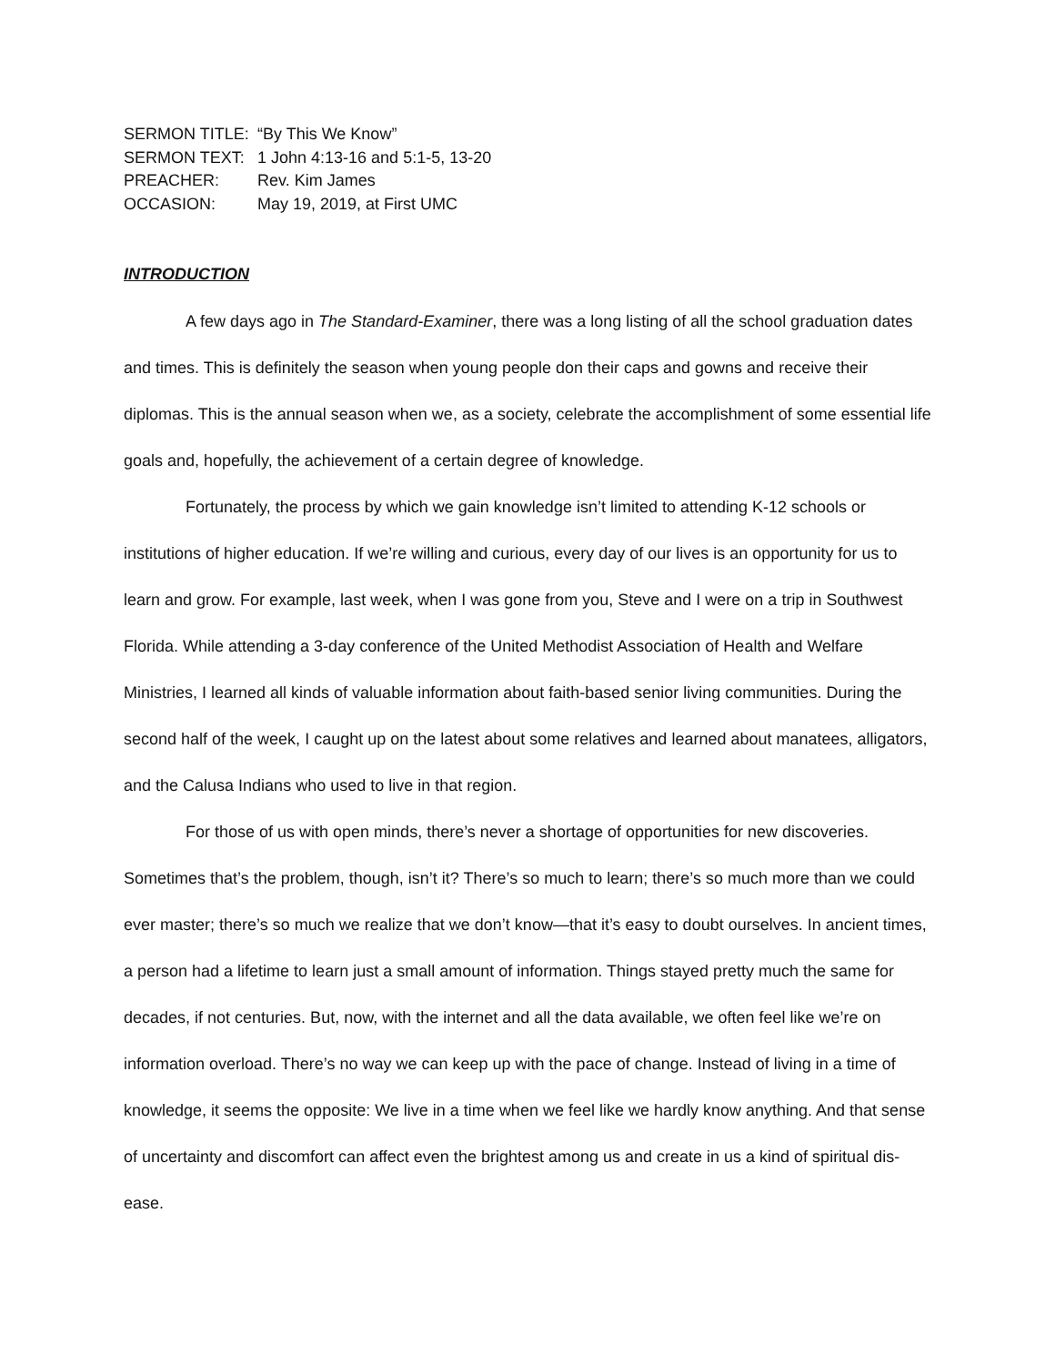SERMON TITLE: “By This We Know”
SERMON TEXT: 1 John 4:13-16 and 5:1-5, 13-20
PREACHER: Rev. Kim James
OCCASION: May 19, 2019, at First UMC
INTRODUCTION
A few days ago in The Standard-Examiner, there was a long listing of all the school graduation dates and times. This is definitely the season when young people don their caps and gowns and receive their diplomas. This is the annual season when we, as a society, celebrate the accomplishment of some essential life goals and, hopefully, the achievement of a certain degree of knowledge.
Fortunately, the process by which we gain knowledge isn’t limited to attending K-12 schools or institutions of higher education. If we’re willing and curious, every day of our lives is an opportunity for us to learn and grow. For example, last week, when I was gone from you, Steve and I were on a trip in Southwest Florida. While attending a 3-day conference of the United Methodist Association of Health and Welfare Ministries, I learned all kinds of valuable information about faith-based senior living communities. During the second half of the week, I caught up on the latest about some relatives and learned about manatees, alligators, and the Calusa Indians who used to live in that region.
For those of us with open minds, there’s never a shortage of opportunities for new discoveries. Sometimes that’s the problem, though, isn’t it? There’s so much to learn; there’s so much more than we could ever master; there’s so much we realize that we don’t know—that it’s easy to doubt ourselves. In ancient times, a person had a lifetime to learn just a small amount of information. Things stayed pretty much the same for decades, if not centuries. But, now, with the internet and all the data available, we often feel like we’re on information overload. There’s no way we can keep up with the pace of change. Instead of living in a time of knowledge, it seems the opposite: We live in a time when we feel like we hardly know anything. And that sense of uncertainty and discomfort can affect even the brightest among us and create in us a kind of spiritual dis-ease.